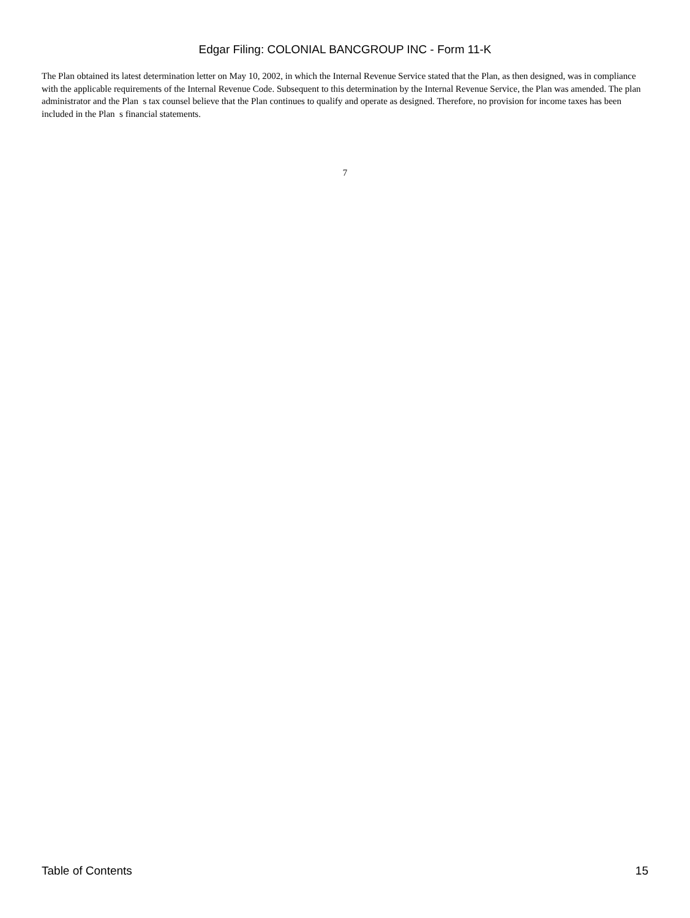Edgar Filing: COLONIAL BANCGROUP INC - Form 11-K
The Plan obtained its latest determination letter on May 10, 2002, in which the Internal Revenue Service stated that the Plan, as then designed, was in compliance with the applicable requirements of the Internal Revenue Code. Subsequent to this determination by the Internal Revenue Service, the Plan was amended. The plan administrator and the Plan s tax counsel believe that the Plan continues to qualify and operate as designed. Therefore, no provision for income taxes has been included in the Plan s financial statements.
7
Table of Contents 15